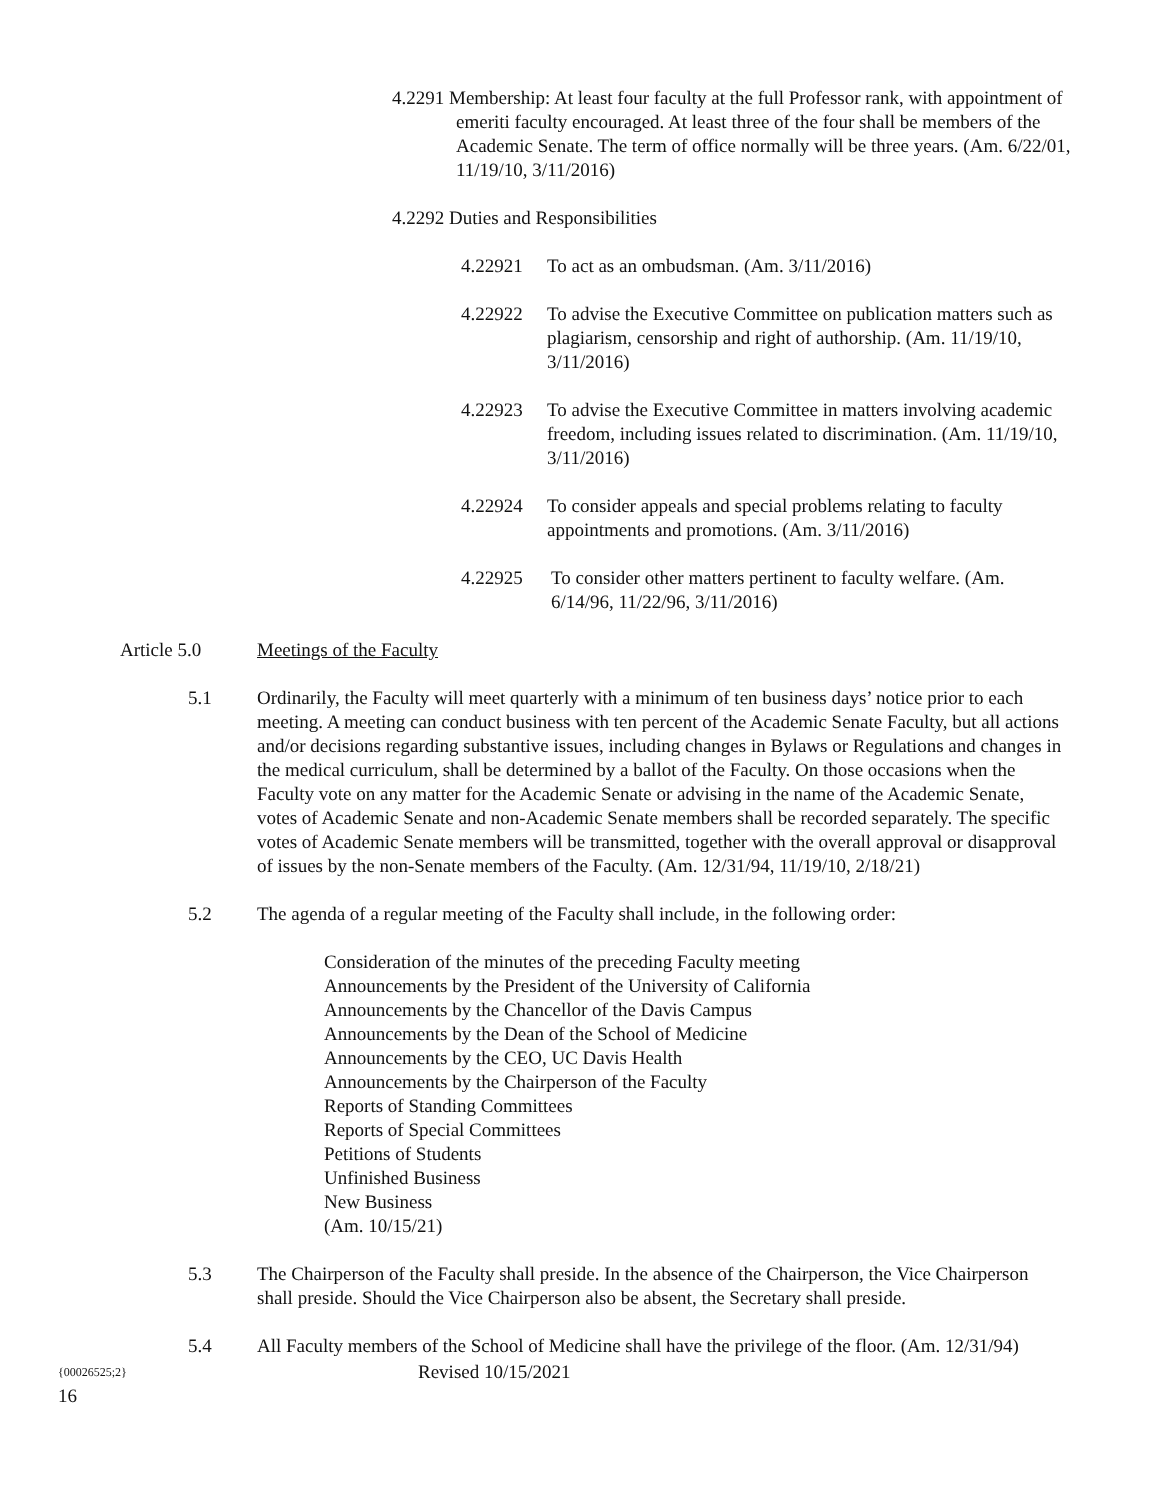4.2291 Membership: At least four faculty at the full Professor rank, with appointment of emeriti faculty encouraged. At least three of the four shall be members of the Academic Senate. The term of office normally will be three years. (Am. 6/22/01, 11/19/10, 3/11/2016)
4.2292 Duties and Responsibilities
4.22921 To act as an ombudsman. (Am. 3/11/2016)
4.22922 To advise the Executive Committee on publication matters such as plagiarism, censorship and right of authorship. (Am. 11/19/10, 3/11/2016)
4.22923 To advise the Executive Committee in matters involving academic freedom, including issues related to discrimination. (Am. 11/19/10, 3/11/2016)
4.22924 To consider appeals and special problems relating to faculty appointments and promotions. (Am. 3/11/2016)
4.22925 To consider other matters pertinent to faculty welfare. (Am. 6/14/96, 11/22/96, 3/11/2016)
Article 5.0 Meetings of the Faculty
5.1 Ordinarily, the Faculty will meet quarterly with a minimum of ten business days’ notice prior to each meeting. A meeting can conduct business with ten percent of the Academic Senate Faculty, but all actions and/or decisions regarding substantive issues, including changes in Bylaws or Regulations and changes in the medical curriculum, shall be determined by a ballot of the Faculty. On those occasions when the Faculty vote on any matter for the Academic Senate or advising in the name of the Academic Senate, votes of Academic Senate and non-Academic Senate members shall be recorded separately. The specific votes of Academic Senate members will be transmitted, together with the overall approval or disapproval of issues by the non-Senate members of the Faculty. (Am. 12/31/94, 11/19/10, 2/18/21)
5.2 The agenda of a regular meeting of the Faculty shall include, in the following order:
Consideration of the minutes of the preceding Faculty meeting
Announcements by the President of the University of California
Announcements by the Chancellor of the Davis Campus
Announcements by the Dean of the School of Medicine
Announcements by the CEO, UC Davis Health
Announcements by the Chairperson of the Faculty
Reports of Standing Committees
Reports of Special Committees
Petitions of Students
Unfinished Business
New Business
(Am. 10/15/21)
5.3 The Chairperson of the Faculty shall preside. In the absence of the Chairperson, the Vice Chairperson shall preside. Should the Vice Chairperson also be absent, the Secretary shall preside.
5.4 All Faculty members of the School of Medicine shall have the privilege of the floor. (Am. 12/31/94)
{00026525;2} Revised 10/15/2021
16